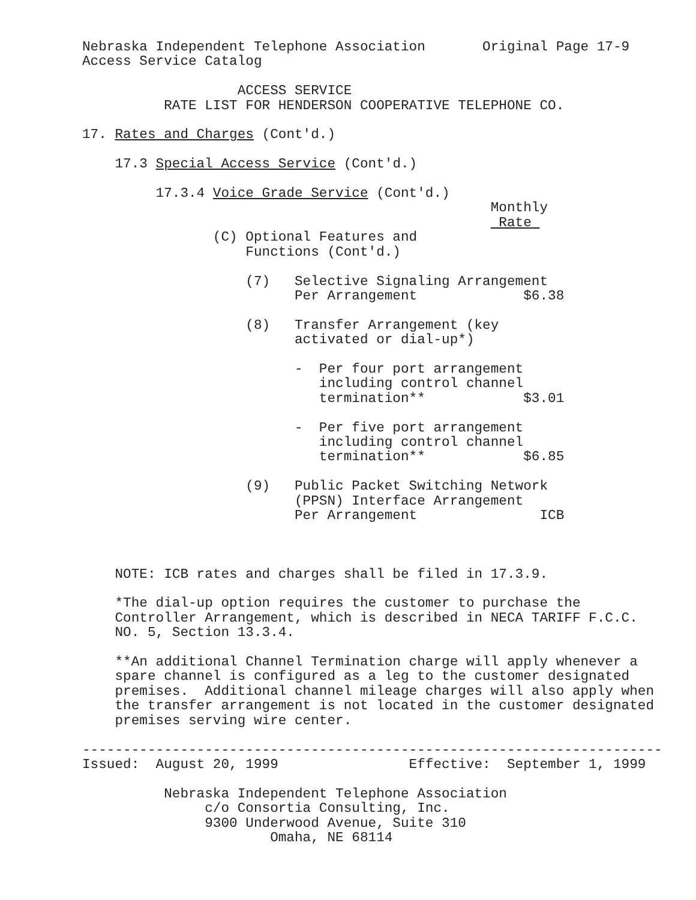Nebraska Independent Telephone Association       Original Page 17-9
Access Service Catalog

                   ACCESS SERVICE
          RATE LIST FOR HENDERSON COOPERATIVE TELEPHONE CO.

17. Rates and Charges (Cont'd.)

    17.3 Special Access Service (Cont'd.)

         17.3.4 Voice Grade Service (Cont'd.)
                                                  Monthly
                                                   Rate 
                (C) Optional Features and
                    Functions (Cont'd.)

                    (7)   Selective Signaling Arrangement
                          Per Arrangement             $6.38

                    (8)   Transfer Arrangement (key
                          activated or dial-up*)

                          -  Per four port arrangement
                             including control channel
                             termination**            $3.01

                          -  Per five port arrangement
                             including control channel
                             termination**            $6.85

                    (9)   Public Packet Switching Network
                          (PPSN) Interface Arrangement
                          Per Arrangement               ICB



    NOTE: ICB rates and charges shall be filed in 17.3.9.

    *The dial-up option requires the customer to purchase the
    Controller Arrangement, which is described in NECA TARIFF F.C.C.
    NO. 5, Section 13.3.4.

    **An additional Channel Termination charge will apply whenever a
    spare channel is configured as a leg to the customer designated
    premises.  Additional channel mileage charges will also apply when
    the transfer arrangement is not located in the customer designated
    premises serving wire center.

-----------------------------------------------------------------------
Issued:  August 20, 1999                Effective:  September 1, 1999

          Nebraska Independent Telephone Association
               c/o Consortia Consulting, Inc.
               9300 Underwood Avenue, Suite 310
                       Omaha, NE 68114